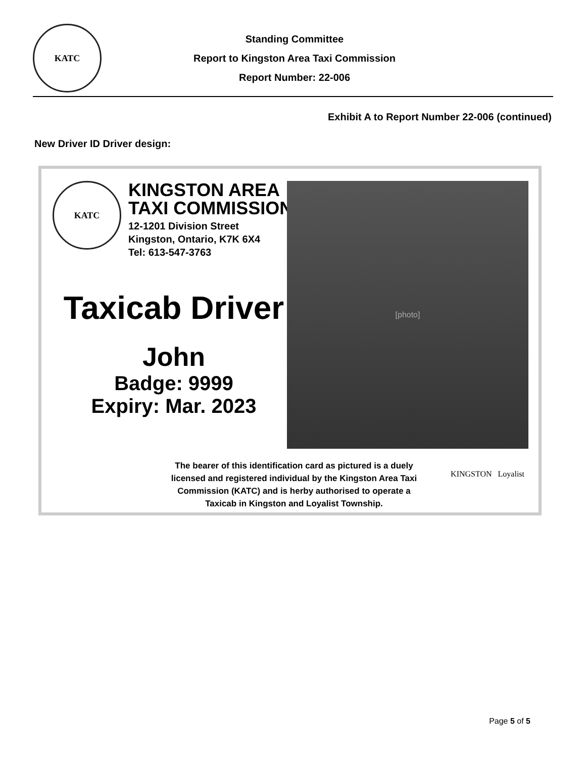KATC
Standing Committee
Report to Kingston Area Taxi Commission
Report Number: 22-006
Exhibit A to Report Number 22-006 (continued)
New Driver ID Driver design:
KATC
KINGSTON AREA
TAXI COMMISSION
12-1201 Division Street
Kingston, Ontario, K7K 6X4
Tel: 613-547-3763
Taxicab Driver
John
Badge: 9999
Expiry: Mar. 2023
[photo]
The bearer of this identification card as pictured is a duely licensed and registered individual by the Kingston Area Taxi Commission (KATC) and is herby authorised to operate a Taxicab in Kingston and Loyalist Township.
KINGSTON Loyalist
Page 5 of 5